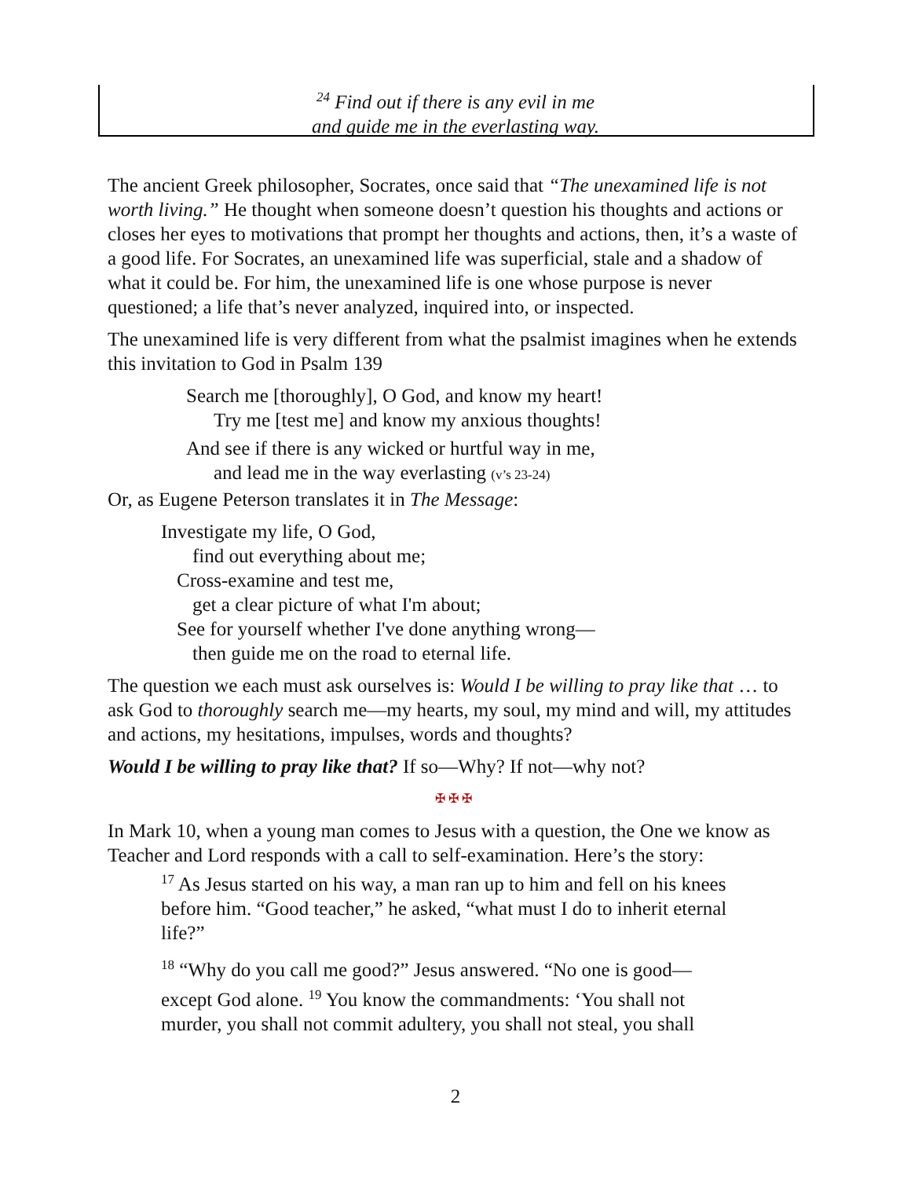<sup>24</sup> Find out if there is any evil in me
and guide me in the everlasting way.
The ancient Greek philosopher, Socrates, once said that “The unexamined life is not worth living.” He thought when someone doesn’t question his thoughts and actions or closes her eyes to motivations that prompt her thoughts and actions, then, it’s a waste of a good life. For Socrates, an unexamined life was superficial, stale and a shadow of what it could be. For him, the unexamined life is one whose purpose is never questioned; a life that’s never analyzed, inquired into, or inspected.
The unexamined life is very different from what the psalmist imagines when he extends this invitation to God in Psalm 139
Search me [thoroughly], O God, and know my heart!
Try me [test me] and know my anxious thoughts!
And see if there is any wicked or hurtful way in me,
and lead me in the way everlasting (v’s 23-24)
Or, as Eugene Peterson translates it in The Message:
Investigate my life, O God,
find out everything about me;
Cross-examine and test me,
get a clear picture of what I'm about;
See for yourself whether I've done anything wrong—
then guide me on the road to eternal life.
The question we each must ask ourselves is: Would I be willing to pray like that … to ask God to thoroughly search me—my hearts, my soul, my mind and will, my attitudes and actions, my hesitations, impulses, words and thoughts?
Would I be willing to pray like that? If so—Why? If not—why not?
✠ ✠ ✠
In Mark 10, when a young man comes to Jesus with a question, the One we know as Teacher and Lord responds with a call to self-examination. Here’s the story:
<sup>17</sup> As Jesus started on his way, a man ran up to him and fell on his knees before him. “Good teacher,” he asked, “what must I do to inherit eternal life?”
<sup>18</sup> “Why do you call me good?” Jesus answered. “No one is good—except God alone. <sup>19</sup> You know the commandments: ‘You shall not murder, you shall not commit adultery, you shall not steal, you shall
2